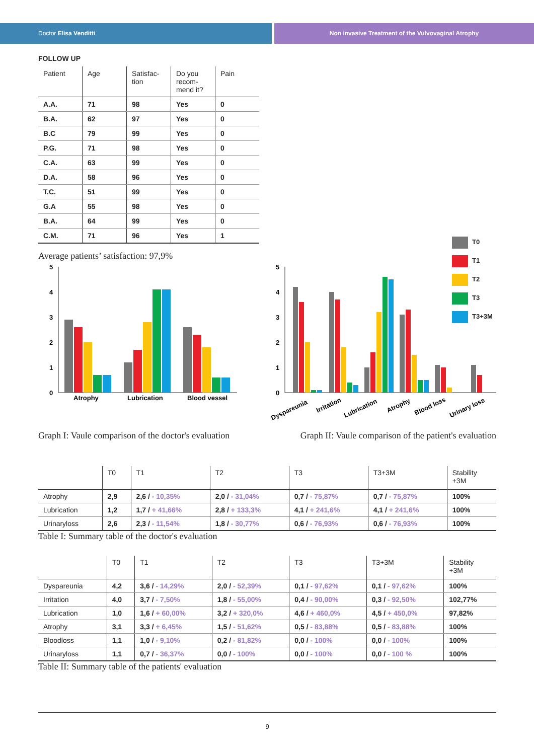Doctor Elisa Venditti Non invasive Treatment of the Vulvovaginal Atrophy
FOLLOW UP
| Patient | Age | Satisfac- tion | Do you recom- mend it? | Pain |
| --- | --- | --- | --- | --- |
| A.A. | 71 | 98 | Yes | 0 |
| B.A. | 62 | 97 | Yes | 0 |
| B.C | 79 | 99 | Yes | 0 |
| P.G. | 71 | 98 | Yes | 0 |
| C.A. | 63 | 99 | Yes | 0 |
| D.A. | 58 | 96 | Yes | 0 |
| T.C. | 51 | 99 | Yes | 0 |
| G.A | 55 | 98 | Yes | 0 |
| B.A. | 64 | 99 | Yes | 0 |
| C.M. | 71 | 96 | Yes | 1 |
Average patients’ satisfaction: 97,9%
5
4
3
2
1
0
Atrophy
Lubrication
Blood vessel
5
4
3
2
1
0
Dyspareunia
Irritation
Lubrication
Atrophy
Blood loss
Urinary loss
T0
T1
T2
T3
T3+3M
Graph I: Vaule comparison of the doctor's evaluation Graph II: Vaule comparison of the patient's evaluation
| | T0 | T1 | T2 | T3 | T3+3M | Stability +3M |
| --- | --- | --- | --- | --- | --- | --- |
| Atrophy | 2,9 | 2,6 / - 10,35% | 2,0 / - 31,04% | 0,7 / - 75,87% | 0,7 / - 75,87% | 100% |
| Lubrication | 1,2 | 1,7 / + 41,66% | 2,8 / + 133,3% | 4,1 / + 241,6% | 4,1 / + 241,6% | 100% |
| Urinaryloss | 2,6 | 2,3 / - 11,54% | 1,8 / - 30,77% | 0,6 / - 76,93% | 0,6 / - 76,93% | 100% |
Table I: Summary table of the doctor's evaluation
| | T0 | T1 | T2 | T3 | T3+3M | Stability +3M |
| --- | --- | --- | --- | --- | --- | --- |
| Dyspareunia | 4,2 | 3,6 / - 14,29% | 2,0 / - 52,39% | 0,1 / - 97,62% | 0,1 / - 97,62% | 100% |
| Irritation | 4,0 | 3,7 / - 7,50% | 1,8 / - 55,00% | 0,4 / - 90,00% | 0,3 / - 92,50% | 102,77% |
| Lubrication | 1,0 | 1,6 / + 60,00% | 3,2 / + 320,0% | 4,6 / + 460,0% | 4,5 / + 450,0% | 97,82% |
| Atrophy | 3,1 | 3,3 / + 6,45% | 1,5 / - 51,62% | 0,5 / - 83,88% | 0,5 / - 83,88% | 100% |
| Bloodloss | 1,1 | 1,0 / - 9,10% | 0,2 / - 81,82% | 0,0 / - 100% | 0,0 / - 100% | 100% |
| Urinaryloss | 1,1 | 0,7 / - 36,37% | 0,0 / - 100% | 0,0 / - 100% | 0,0 / - 100 % | 100% |
Table II: Summary table of the patients' evaluation
9